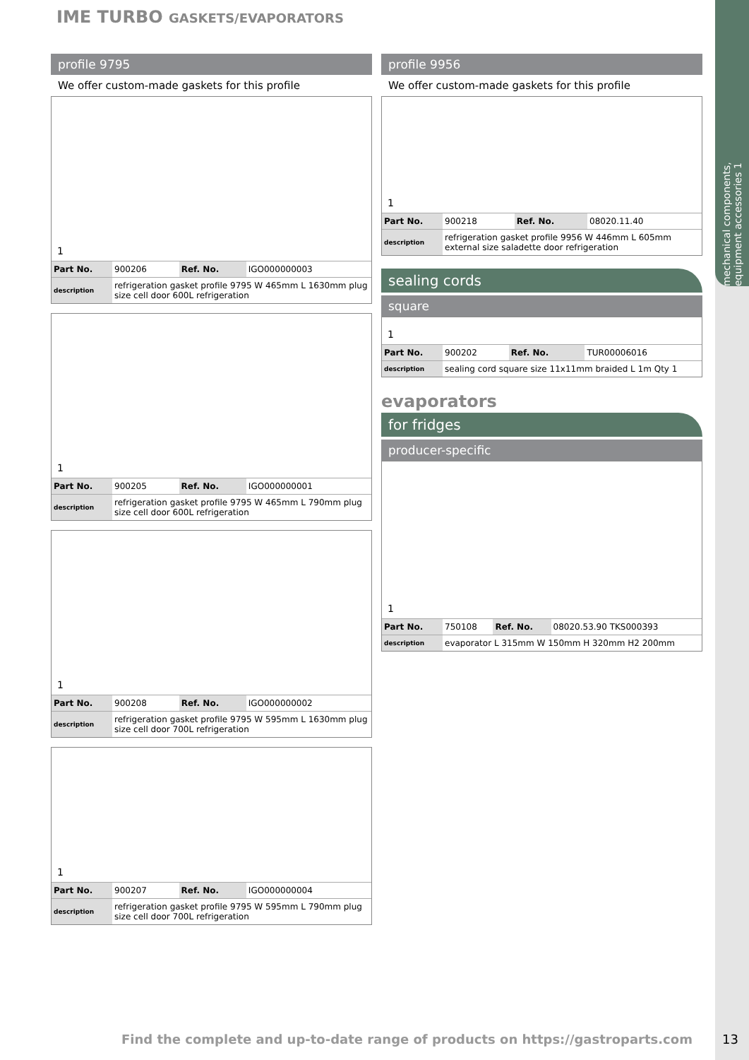mechanical components, equipment accessories 1
IME TURBO GASKETS/EVAPORATORS
profile 9795
We offer custom-made gaskets for this profile
1
| Part No. | 900206 | Ref. No. | IGO000000003 |
| description | refrigeration gasket profile 9795 W 465mm L 1630mm plug size cell door 600L refrigeration | | |
1
| Part No. | 900205 | Ref. No. | IGO000000001 |
| description | refrigeration gasket profile 9795 W 465mm L 790mm plug size cell door 600L refrigeration | | |
1
| Part No. | 900208 | Ref. No. | IGO000000002 |
| description | refrigeration gasket profile 9795 W 595mm L 1630mm plug size cell door 700L refrigeration | | |
1
| Part No. | 900207 | Ref. No. | IGO000000004 |
| description | refrigeration gasket profile 9795 W 595mm L 790mm plug size cell door 700L refrigeration | | |
profile 9956
We offer custom-made gaskets for this profile
1
| Part No. | 900218 | Ref. No. | 08020.11.40 |
| description | refrigeration gasket profile 9956 W 446mm L 605mm external size saladette door refrigeration | | |
sealing cords
square
1
| Part No. | 900202 | Ref. No. | TUR00006016 |
| description | sealing cord square size 11x11mm braided L 1m Qty 1 | | |
evaporators
for fridges
producer-specific
1
| Part No. | 750108 | Ref. No. | 08020.53.90 TKS000393 |
| description | evaporator L 315mm W 150mm H 320mm H2 200mm | | |
Find the complete and up-to-date range of products on https://gastroparts.com
13